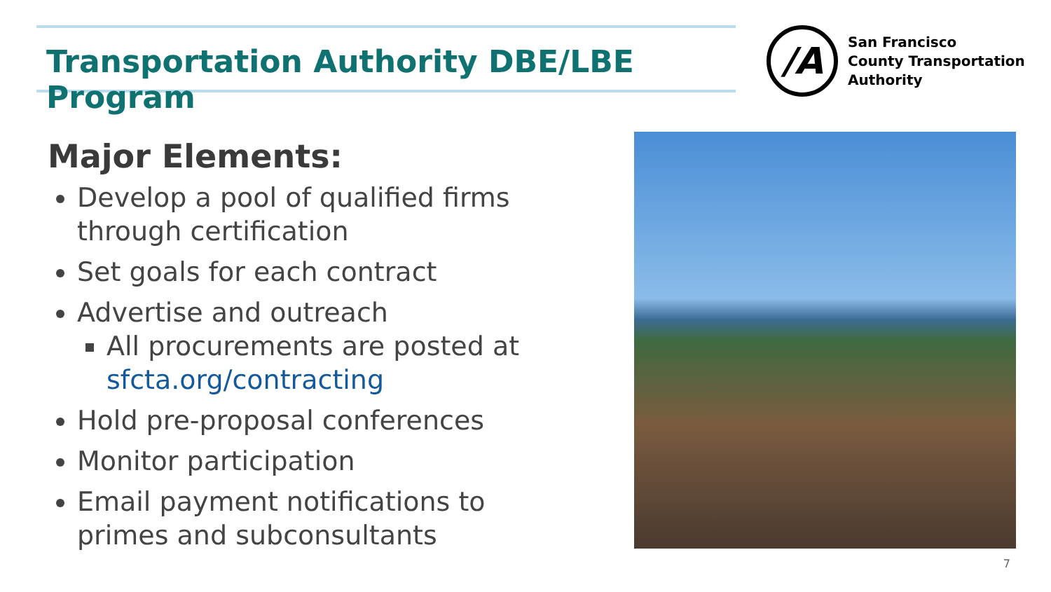Transportation Authority DBE/LBE Program
/A
San Francisco
County Transportation
Authority
Major Elements:
Develop a pool of qualified firms through certification
Set goals for each contract
Advertise and outreach
All procurements are posted at sfcta.org/contracting
Hold pre-proposal conferences
Monitor participation
Email payment notifications to primes and subconsultants
7